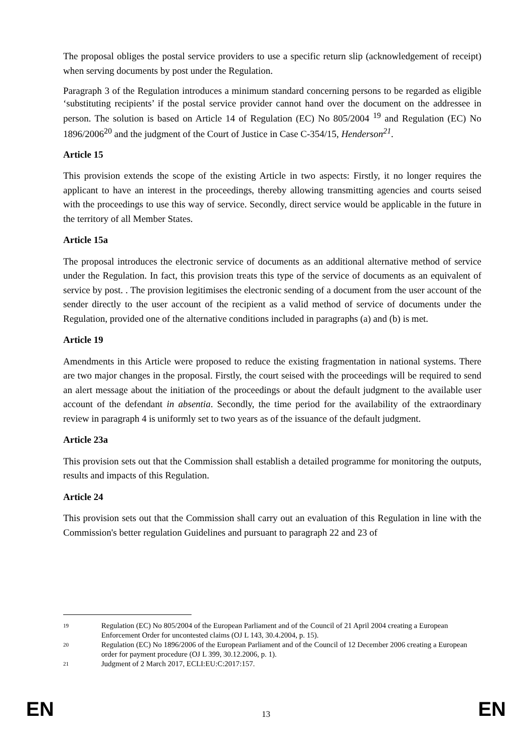The proposal obliges the postal service providers to use a specific return slip (acknowledgement of receipt) when serving documents by post under the Regulation.
Paragraph 3 of the Regulation introduces a minimum standard concerning persons to be regarded as eligible ‘substituting recipients’ if the postal service provider cannot hand over the document on the addressee in person. The solution is based on Article 14 of Regulation (EC) No 805/2004 <sup>19</sup> and Regulation (EC) No 1896/2006<sup>20</sup> and the judgment of the Court of Justice in Case C-354/15, Henderson<sup>21</sup>.
Article 15
This provision extends the scope of the existing Article in two aspects: Firstly, it no longer requires the applicant to have an interest in the proceedings, thereby allowing transmitting agencies and courts seised with the proceedings to use this way of service. Secondly, direct service would be applicable in the future in the territory of all Member States.
Article 15a
The proposal introduces the electronic service of documents as an additional alternative method of service under the Regulation. In fact, this provision treats this type of the service of documents as an equivalent of service by post. . The provision legitimises the electronic sending of a document from the user account of the sender directly to the user account of the recipient as a valid method of service of documents under the Regulation, provided one of the alternative conditions included in paragraphs (a) and (b) is met.
Article 19
Amendments in this Article were proposed to reduce the existing fragmentation in national systems. There are two major changes in the proposal. Firstly, the court seised with the proceedings will be required to send an alert message about the initiation of the proceedings or about the default judgment to the available user account of the defendant in absentia. Secondly, the time period for the availability of the extraordinary review in paragraph 4 is uniformly set to two years as of the issuance of the default judgment.
Article 23a
This provision sets out that the Commission shall establish a detailed programme for monitoring the outputs, results and impacts of this Regulation.
Article 24
This provision sets out that the Commission shall carry out an evaluation of this Regulation in line with the Commission's better regulation Guidelines and pursuant to paragraph 22 and 23 of
19 Regulation (EC) No 805/2004 of the European Parliament and of the Council of 21 April 2004 creating a European Enforcement Order for uncontested claims (OJ L 143, 30.4.2004, p. 15).
20 Regulation (EC) No 1896/2006 of the European Parliament and of the Council of 12 December 2006 creating a European order for payment procedure (OJ L 399, 30.12.2006, p. 1).
21 Judgment of 2 March 2017, ECLI:EU:C:2017:157.
EN 13 EN